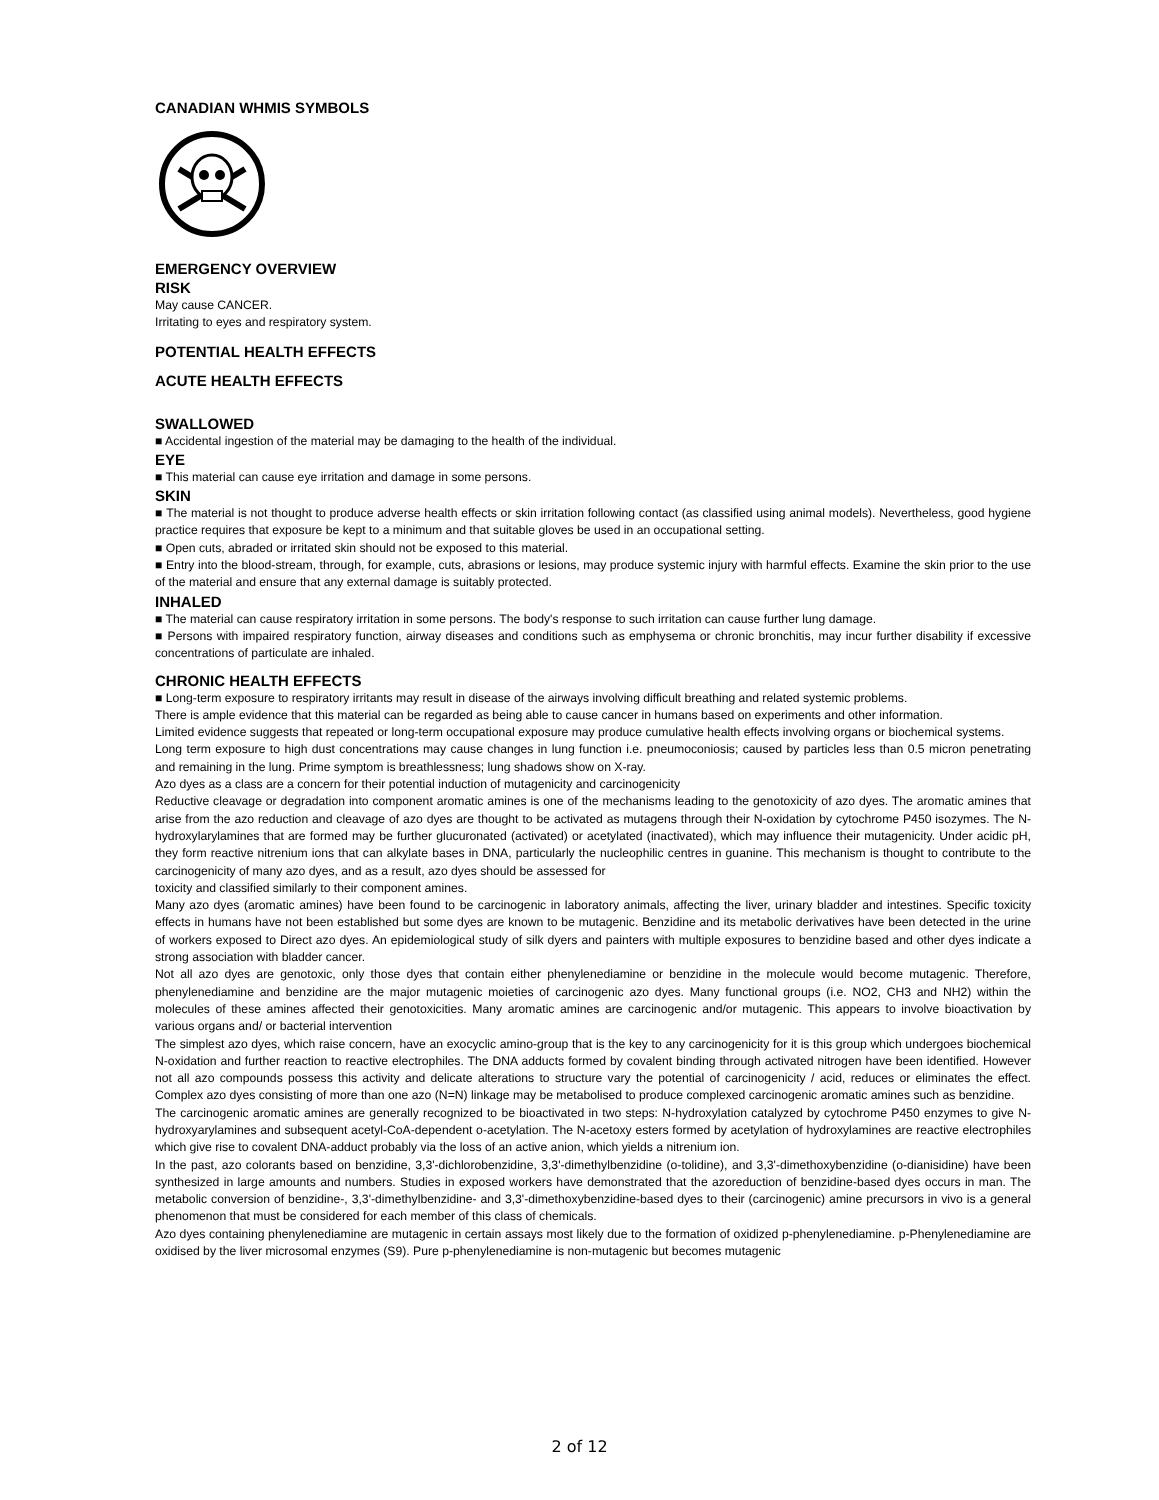CANADIAN WHMIS SYMBOLS
EMERGENCY OVERVIEW
RISK
May cause CANCER.
Irritating to eyes and respiratory system.
POTENTIAL HEALTH EFFECTS
ACUTE HEALTH EFFECTS
SWALLOWED
■ Accidental ingestion of the material may be damaging to the health of the individual.
EYE
■ This material can cause eye irritation and damage in some persons.
SKIN
■ The material is not thought to produce adverse health effects or skin irritation following contact (as classified using animal models). Nevertheless, good hygiene practice requires that exposure be kept to a minimum and that suitable gloves be used in an occupational setting.
■ Open cuts, abraded or irritated skin should not be exposed to this material.
■ Entry into the blood-stream, through, for example, cuts, abrasions or lesions, may produce systemic injury with harmful effects. Examine the skin prior to the use of the material and ensure that any external damage is suitably protected.
INHALED
■ The material can cause respiratory irritation in some persons. The body's response to such irritation can cause further lung damage.
■ Persons with impaired respiratory function, airway diseases and conditions such as emphysema or chronic bronchitis, may incur further disability if excessive concentrations of particulate are inhaled.
CHRONIC HEALTH EFFECTS
■ Long-term exposure to respiratory irritants may result in disease of the airways involving difficult breathing and related systemic problems.
There is ample evidence that this material can be regarded as being able to cause cancer in humans based on experiments and other information.
Limited evidence suggests that repeated or long-term occupational exposure may produce cumulative health effects involving organs or biochemical systems.
Long term exposure to high dust concentrations may cause changes in lung function i.e. pneumoconiosis; caused by particles less than 0.5 micron penetrating and remaining in the lung. Prime symptom is breathlessness; lung shadows show on X-ray.
Azo dyes as a class are a concern for their potential induction of mutagenicity and carcinogenicity
Reductive cleavage or degradation into component aromatic amines is one of the mechanisms leading to the genotoxicity of azo dyes. The aromatic amines that arise from the azo reduction and cleavage of azo dyes are thought to be activated as mutagens through their N-oxidation by cytochrome P450 isozymes. The N-hydroxylarylamines that are formed may be further glucuronated (activated) or acetylated (inactivated), which may influence their mutagenicity. Under acidic pH, they form reactive nitrenium ions that can alkylate bases in DNA, particularly the nucleophilic centres in guanine. This mechanism is thought to contribute to the carcinogenicity of many azo dyes, and as a result, azo dyes should be assessed for
toxicity and classified similarly to their component amines.
Many azo dyes (aromatic amines) have been found to be carcinogenic in laboratory animals, affecting the liver, urinary bladder and intestines. Specific toxicity effects in humans have not been established but some dyes are known to be mutagenic. Benzidine and its metabolic derivatives have been detected in the urine of workers exposed to Direct azo dyes. An epidemiological study of silk dyers and painters with multiple exposures to benzidine based and other dyes indicate a strong association with bladder cancer.
Not all azo dyes are genotoxic, only those dyes that contain either phenylenediamine or benzidine in the molecule would become mutagenic. Therefore, phenylenediamine and benzidine are the major mutagenic moieties of carcinogenic azo dyes. Many functional groups (i.e. NO2, CH3 and NH2) within the molecules of these amines affected their genotoxicities. Many aromatic amines are carcinogenic and/or mutagenic. This appears to involve bioactivation by various organs and/ or bacterial intervention
The simplest azo dyes, which raise concern, have an exocyclic amino-group that is the key to any carcinogenicity for it is this group which undergoes biochemical N-oxidation and further reaction to reactive electrophiles. The DNA adducts formed by covalent binding through activated nitrogen have been identified. However not all azo compounds possess this activity and delicate alterations to structure vary the potential of carcinogenicity / acid, reduces or eliminates the effect. Complex azo dyes consisting of more than one azo (N=N) linkage may be metabolised to produce complexed carcinogenic aromatic amines such as benzidine.
The carcinogenic aromatic amines are generally recognized to be bioactivated in two steps: N-hydroxylation catalyzed by cytochrome P450 enzymes to give N-hydroxyarylamines and subsequent acetyl-CoA-dependent o-acetylation. The N-acetoxy esters formed by acetylation of hydroxylamines are reactive electrophiles which give rise to covalent DNA-adduct probably via the loss of an active anion, which yields a nitrenium ion.
In the past, azo colorants based on benzidine, 3,3'-dichlorobenzidine, 3,3'-dimethylbenzidine (o-tolidine), and 3,3'-dimethoxybenzidine (o-dianisidine) have been synthesized in large amounts and numbers. Studies in exposed workers have demonstrated that the azoreduction of benzidine-based dyes occurs in man. The metabolic conversion of benzidine-, 3,3'-dimethylbenzidine- and 3,3'-dimethoxybenzidine-based dyes to their (carcinogenic) amine precursors in vivo is a general phenomenon that must be considered for each member of this class of chemicals.
Azo dyes containing phenylenediamine are mutagenic in certain assays most likely due to the formation of oxidized p-phenylenediamine. p-Phenylenediamine are oxidised by the liver microsomal enzymes (S9). Pure p-phenylenediamine is non-mutagenic but becomes mutagenic
2 of 12